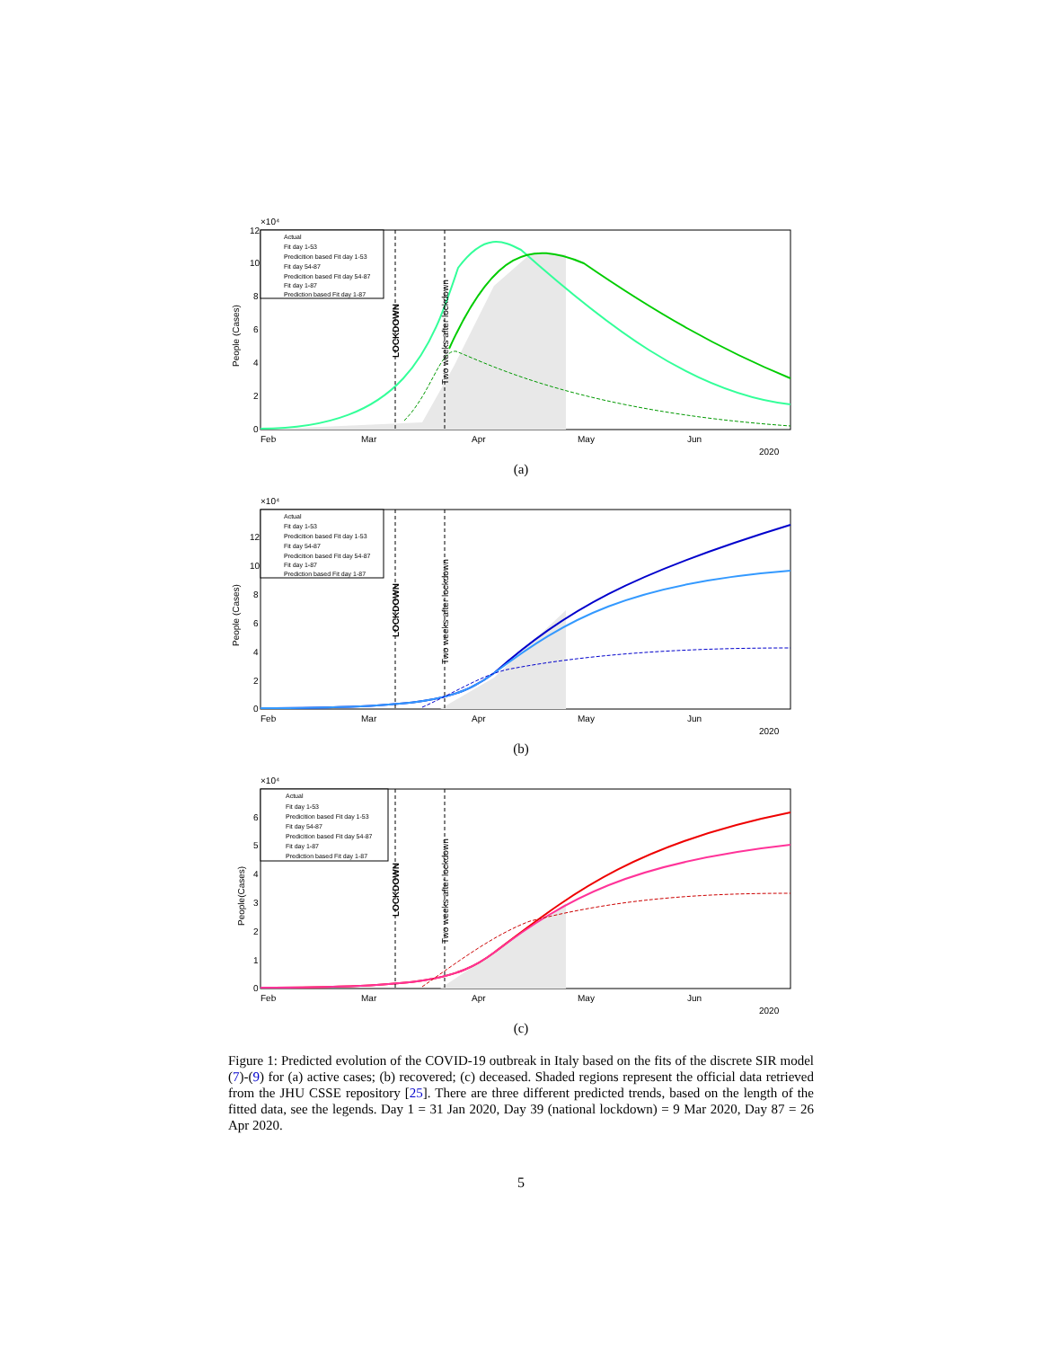×10⁴
LOCKDOWN
Two weeks after lockdown
People (Cases)
12
10
8
6
4
2
0
Feb
Mar
Apr
May
Jun
2020
Actual
Fit day 1-53
Predicition based Fit day 1-53
Fit day 54-87
Predicition based Fit day 54-87
Fit day 1-87
Prediction based Fit day 1-87
(a)
×10⁴
LOCKDOWN
Two weeks after lockdown
People (Cases)
12
10
8
6
4
2
0
Feb
Mar
Apr
May
Jun
2020
Actual
Fit day 1-53
Predicition based Fit day 1-53
Fit day 54-87
Predicition based Fit day 54-87
Fit day 1-87
Prediction based Fit day 1-87
(b)
×10⁴
LOCKDOWN
Two weeks after lockdown
People(Cases)
6
5
4
3
2
1
0
Feb
Mar
Apr
May
Jun
2020
Actual
Fit day 1-53
Predicition based Fit day 1-53
Fit day 54-87
Predicition based Fit day 54-87
Fit day 1-87
Prediction based Fit day 1-87
(c)
Figure 1: Predicted evolution of the COVID-19 outbreak in Italy based on the fits of the discrete SIR model (7)-(9) for (a) active cases; (b) recovered; (c) deceased. Shaded regions represent the official data retrieved from the JHU CSSE repository [25]. There are three different predicted trends, based on the length of the fitted data, see the legends. Day 1 = 31 Jan 2020, Day 39 (national lockdown) = 9 Mar 2020, Day 87 = 26 Apr 2020.
5